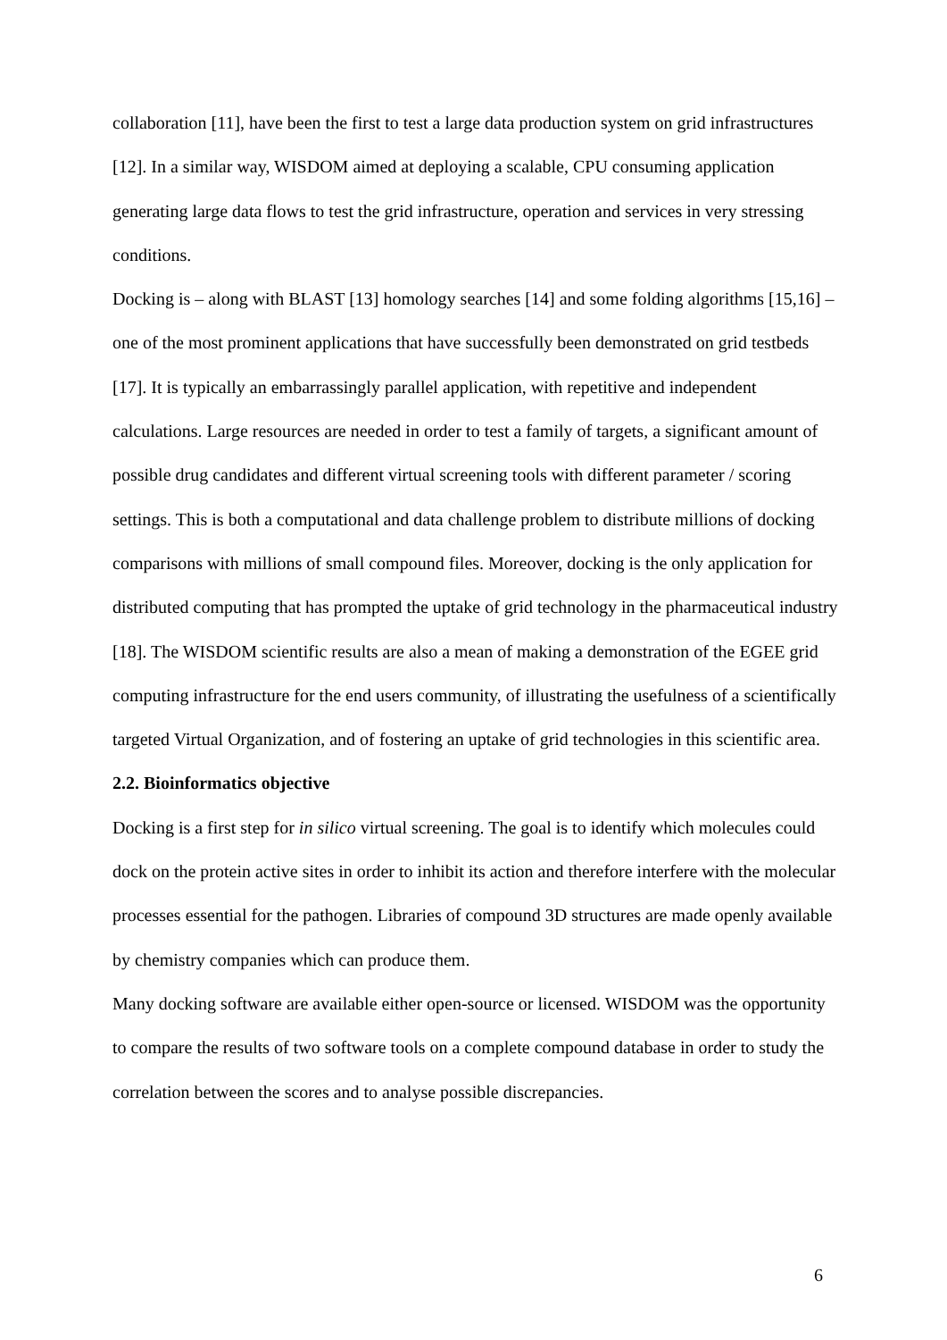collaboration [11], have been the first to test a large data production system on grid infrastructures [12]. In a similar way, WISDOM aimed at deploying a scalable, CPU consuming application generating large data flows to test the grid infrastructure, operation and services in very stressing conditions.
Docking is – along with BLAST [13] homology searches [14] and some folding algorithms [15,16] – one of the most prominent applications that have successfully been demonstrated on grid testbeds [17]. It is typically an embarrassingly parallel application, with repetitive and independent calculations. Large resources are needed in order to test a family of targets, a significant amount of possible drug candidates and different virtual screening tools with different parameter / scoring settings. This is both a computational and data challenge problem to distribute millions of docking comparisons with millions of small compound files. Moreover, docking is the only application for distributed computing that has prompted the uptake of grid technology in the pharmaceutical industry [18]. The WISDOM scientific results are also a mean of making a demonstration of the EGEE grid computing infrastructure for the end users community, of illustrating the usefulness of a scientifically targeted Virtual Organization, and of fostering an uptake of grid technologies in this scientific area.
2.2. Bioinformatics objective
Docking is a first step for in silico virtual screening. The goal is to identify which molecules could dock on the protein active sites in order to inhibit its action and therefore interfere with the molecular processes essential for the pathogen. Libraries of compound 3D structures are made openly available by chemistry companies which can produce them.
Many docking software are available either open-source or licensed. WISDOM was the opportunity to compare the results of two software tools on a complete compound database in order to study the correlation between the scores and to analyse possible discrepancies.
6